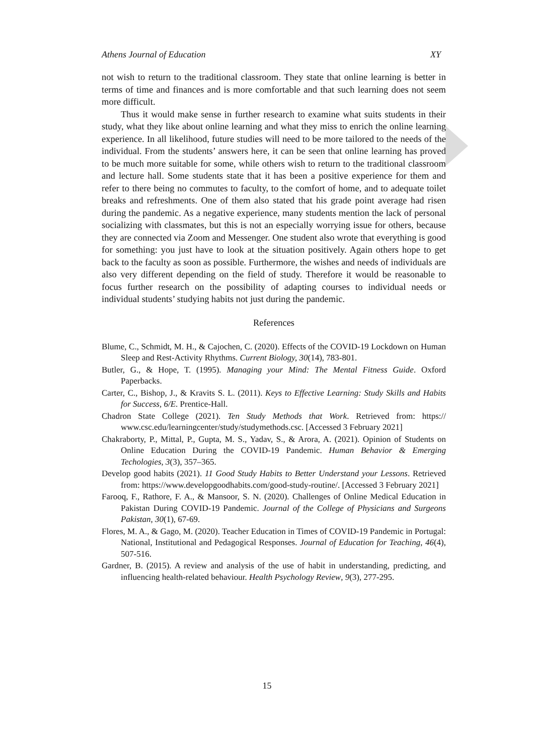Athens Journal of Education XY
not wish to return to the traditional classroom. They state that online learning is better in terms of time and finances and is more comfortable and that such learning does not seem more difficult.
Thus it would make sense in further research to examine what suits students in their study, what they like about online learning and what they miss to enrich the online learning experience. In all likelihood, future studies will need to be more tailored to the needs of the individual. From the students’ answers here, it can be seen that online learning has proved to be much more suitable for some, while others wish to return to the traditional classroom and lecture hall. Some students state that it has been a positive experience for them and refer to there being no commutes to faculty, to the comfort of home, and to adequate toilet breaks and refreshments. One of them also stated that his grade point average had risen during the pandemic. As a negative experience, many students mention the lack of personal socializing with classmates, but this is not an especially worrying issue for others, because they are connected via Zoom and Messenger. One student also wrote that everything is good for something: you just have to look at the situation positively. Again others hope to get back to the faculty as soon as possible. Furthermore, the wishes and needs of individuals are also very different depending on the field of study. Therefore it would be reasonable to focus further research on the possibility of adapting courses to individual needs or individual students’ studying habits not just during the pandemic.
References
Blume, C., Schmidt, M. H., & Cajochen, C. (2020). Effects of the COVID-19 Lockdown on Human Sleep and Rest-Activity Rhythms. Current Biology, 30(14), 783-801.
Butler, G., & Hope, T. (1995). Managing your Mind: The Mental Fitness Guide. Oxford Paperbacks.
Carter, C., Bishop, J., & Kravits S. L. (2011). Keys to Effective Learning: Study Skills and Habits for Success, 6/E. Prentice-Hall.
Chadron State College (2021). Ten Study Methods that Work. Retrieved from: https:// www.csc.edu/learningcenter/study/studymethods.csc. [Accessed 3 February 2021]
Chakraborty, P., Mittal, P., Gupta, M. S., Yadav, S., & Arora, A. (2021). Opinion of Students on Online Education During the COVID-19 Pandemic. Human Behavior & Emerging Techologies, 3(3), 357–365.
Develop good habits (2021). 11 Good Study Habits to Better Understand your Lessons. Retrieved from: https://www.developgoodhabits.com/good-study-routine/. [Accessed 3 February 2021]
Farooq, F., Rathore, F. A., & Mansoor, S. N. (2020). Challenges of Online Medical Education in Pakistan During COVID-19 Pandemic. Journal of the College of Physicians and Surgeons Pakistan, 30(1), 67-69.
Flores, M. A., & Gago, M. (2020). Teacher Education in Times of COVID-19 Pandemic in Portugal: National, Institutional and Pedagogical Responses. Journal of Education for Teaching, 46(4), 507-516.
Gardner, B. (2015). A review and analysis of the use of habit in understanding, predicting, and influencing health-related behaviour. Health Psychology Review, 9(3), 277-295.
15